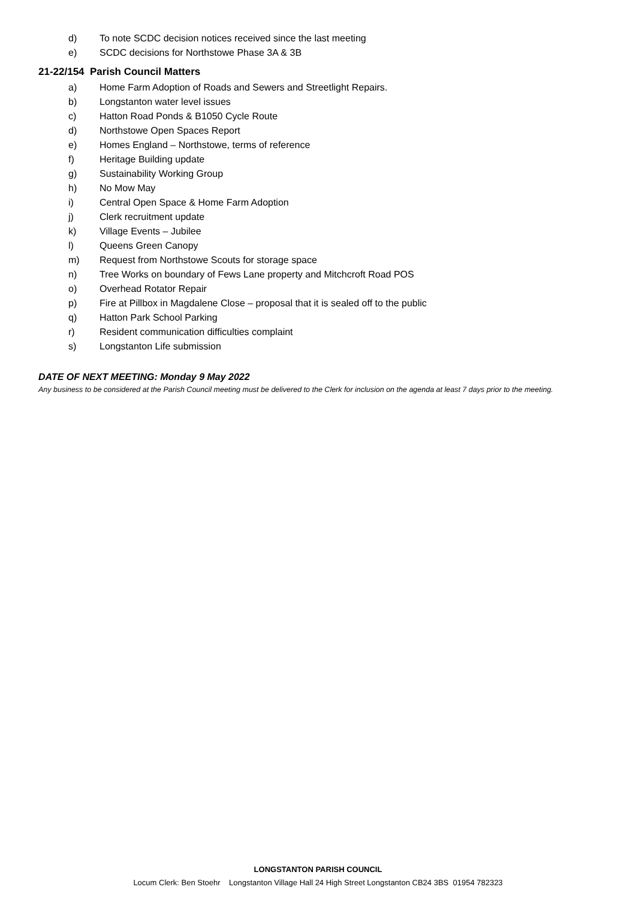d) To note SCDC decision notices received since the last meeting
e) SCDC decisions for Northstowe Phase 3A & 3B
21-22/154 Parish Council Matters
a) Home Farm Adoption of Roads and Sewers and Streetlight Repairs.
b) Longstanton water level issues
c) Hatton Road Ponds & B1050 Cycle Route
d) Northstowe Open Spaces Report
e) Homes England – Northstowe, terms of reference
f) Heritage Building update
g) Sustainability Working Group
h) No Mow May
i) Central Open Space & Home Farm Adoption
j) Clerk recruitment update
k) Village Events – Jubilee
l) Queens Green Canopy
m) Request from Northstowe Scouts for storage space
n) Tree Works on boundary of Fews Lane property and Mitchcroft Road POS
o) Overhead Rotator Repair
p) Fire at Pillbox in Magdalene Close – proposal that it is sealed off to the public
q) Hatton Park School Parking
r) Resident communication difficulties complaint
s) Longstanton Life submission
DATE OF NEXT MEETING: Monday 9 May 2022
Any business to be considered at the Parish Council meeting must be delivered to the Clerk for inclusion on the agenda at least 7 days prior to the meeting.
LONGSTANTON PARISH COUNCIL
Locum Clerk: Ben Stoehr Longstanton Village Hall 24 High Street Longstanton CB24 3BS 01954 782323